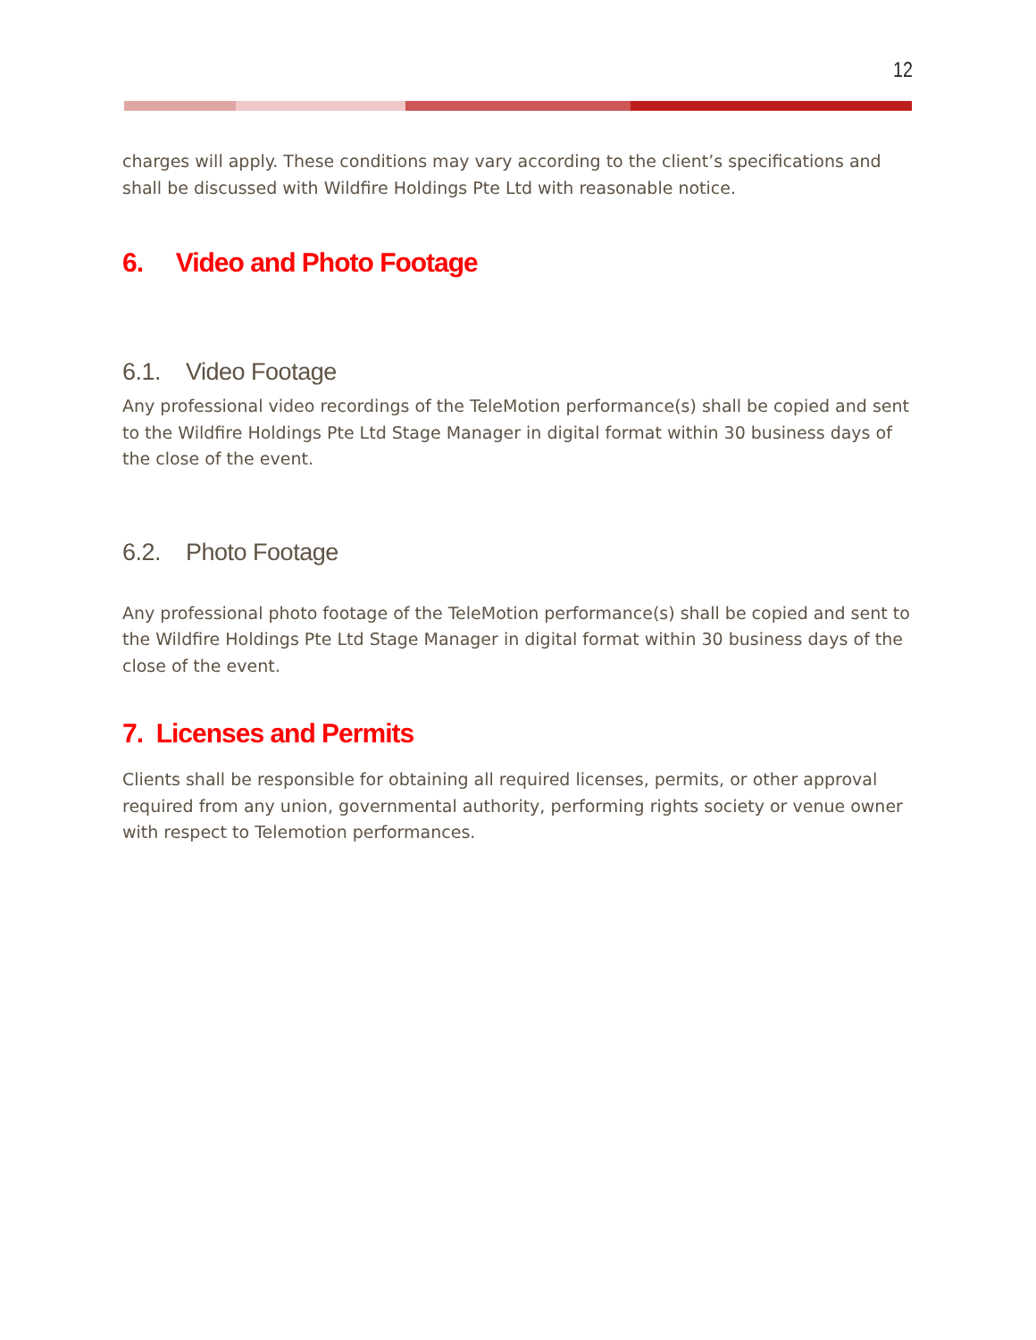12
charges will apply. These conditions may vary according to the client’s specifications and shall be discussed with Wildfire Holdings Pte Ltd with reasonable notice.
6. Video and Photo Footage
6.1. Video Footage
Any professional video recordings of the TeleMotion performance(s) shall be copied and sent to the Wildfire Holdings Pte Ltd Stage Manager in digital format within 30 business days of the close of the event.
6.2. Photo Footage
Any professional photo footage of the TeleMotion performance(s) shall be copied and sent to the Wildfire Holdings Pte Ltd Stage Manager in digital format within 30 business days of the close of the event.
7. Licenses and Permits
Clients shall be responsible for obtaining all required licenses, permits, or other approval required from any union, governmental authority, performing rights society or venue owner with respect to Telemotion performances.